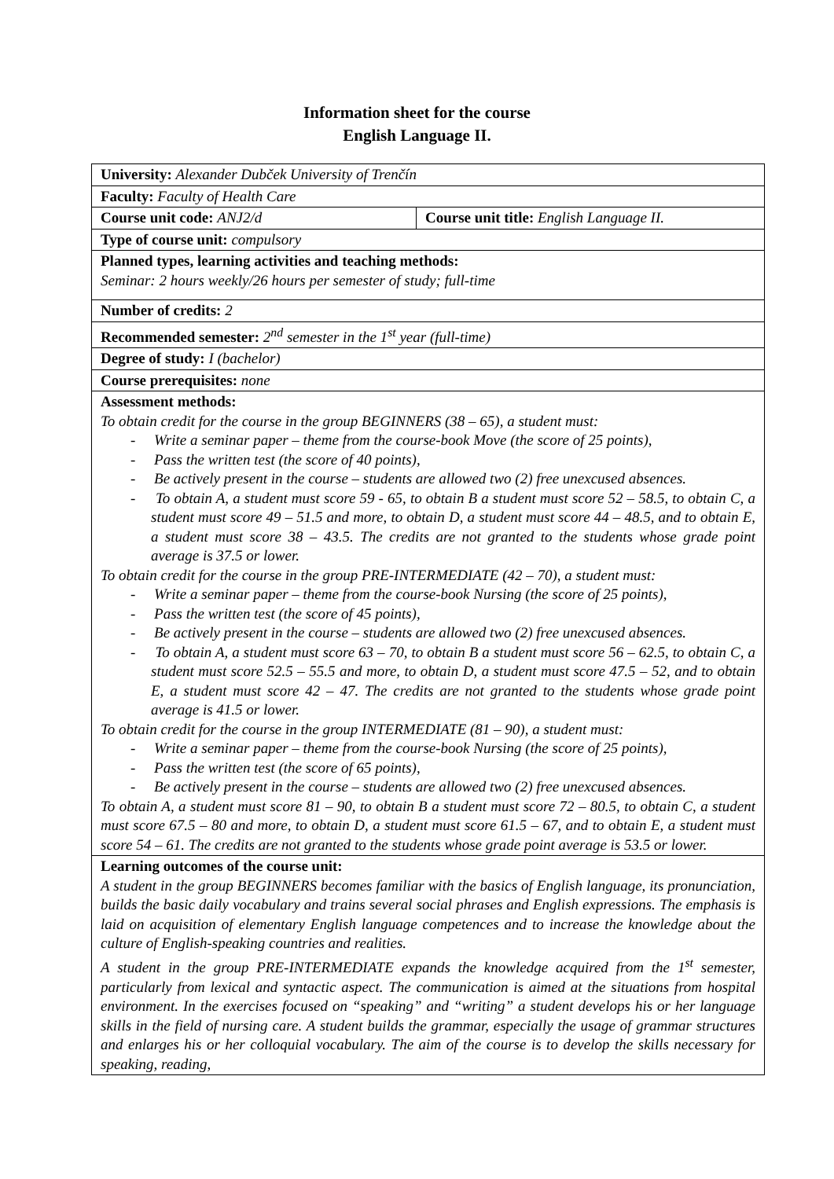Information sheet for the course
English Language II.
| University: Alexander Dubček University of Trenčín | |
| Faculty: Faculty of Health Care | |
| Course unit code: ANJ2/d | Course unit title: English Language II. |
| Type of course unit: compulsory | |
| Planned types, learning activities and teaching methods: Seminar: 2 hours weekly/26 hours per semester of study; full-time | |
| Number of credits: 2 | |
| Recommended semester: 2<sup>nd</sup> semester in the 1<sup>st</sup> year (full-time) | |
| Degree of study: I (bachelor) | |
| Course prerequisites: none | |
| Assessment methods: To obtain credit for the course in the group BEGINNERS (38 – 65), a student must: - Write a seminar paper – theme from the course-book Move (the score of 25 points), - Pass the written test (the score of 40 points), - Be actively present in the course – students are allowed two (2) free unexcused absences. - To obtain A, a student must score 59 - 65, to obtain B a student must score 52 – 58.5, to obtain C, a student must score 49 – 51.5 and more, to obtain D, a student must score 44 – 48.5, and to obtain E, a student must score 38 – 43.5. The credits are not granted to the students whose grade point average is 37.5 or lower. To obtain credit for the course in the group PRE-INTERMEDIATE (42 – 70), a student must: - Write a seminar paper – theme from the course-book Nursing (the score of 25 points), - Pass the written test (the score of 45 points), - Be actively present in the course – students are allowed two (2) free unexcused absences. - To obtain A, a student must score 63 – 70, to obtain B a student must score 56 – 62.5, to obtain C, a student must score 52.5 – 55.5 and more, to obtain D, a student must score 47.5 – 52, and to obtain E, a student must score 42 – 47. The credits are not granted to the students whose grade point average is 41.5 or lower. To obtain credit for the course in the group INTERMEDIATE (81 – 90), a student must: - Write a seminar paper – theme from the course-book Nursing (the score of 25 points), - Pass the written test (the score of 65 points), - Be actively present in the course – students are allowed two (2) free unexcused absences. To obtain A, a student must score 81 – 90, to obtain B a student must score 72 – 80.5, to obtain C, a student must score 67.5 – 80 and more, to obtain D, a student must score 61.5 – 67, and to obtain E, a student must score 54 – 61. The credits are not granted to the students whose grade point average is 53.5 or lower. | |
| Learning outcomes of the course unit: A student in the group BEGINNERS becomes familiar with the basics of English language, its pronunciation, builds the basic daily vocabulary and trains several social phrases and English expressions. The emphasis is laid on acquisition of elementary English language competences and to increase the knowledge about the culture of English-speaking countries and realities. A student in the group PRE-INTERMEDIATE expands the knowledge acquired from the 1<sup>st</sup> semester, particularly from lexical and syntactic aspect. The communication is aimed at the situations from hospital environment. In the exercises focused on “speaking” and “writing” a student develops his or her language skills in the field of nursing care. A student builds the grammar, especially the usage of grammar structures and enlarges his or her colloquial vocabulary. The aim of the course is to develop the skills necessary for speaking, reading, | |